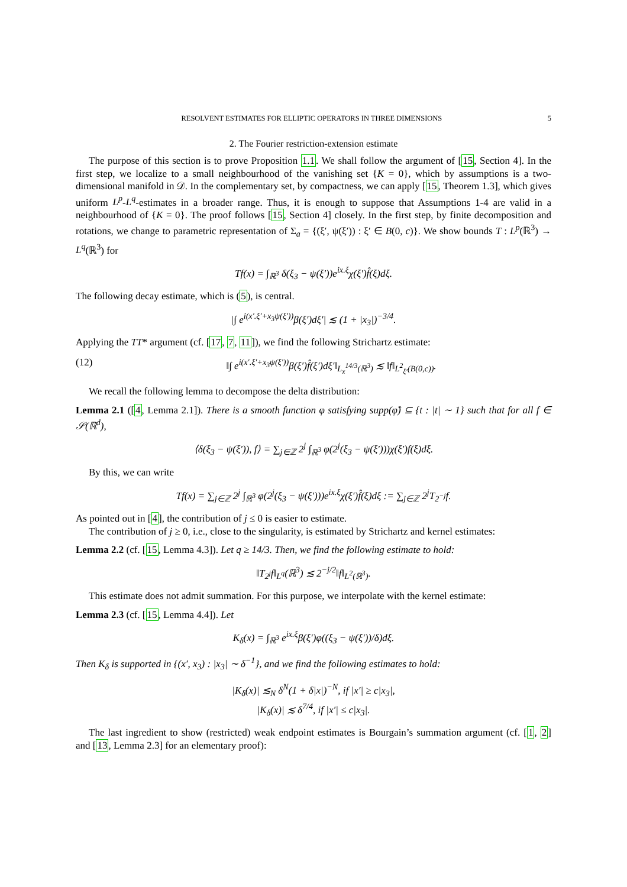RESOLVENT ESTIMATES FOR ELLIPTIC OPERATORS IN THREE DIMENSIONS 5
2. The Fourier restriction-extension estimate
The purpose of this section is to prove Proposition 1.1. We shall follow the argument of [15, Section 4]. In the first step, we localize to a small neighbourhood of the vanishing set {K = 0}, which by assumptions is a two-dimensional manifold in 𝒟. In the complementary set, by compactness, we can apply [15, Theorem 1.3], which gives uniform L<sup>p</sup>-L<sup>q</sup>-estimates in a broader range. Thus, it is enough to suppose that Assumptions 1-4 are valid in a neighbourhood of {K = 0}. The proof follows [15, Section 4] closely. In the first step, by finite decomposition and rotations, we change to parametric representation of Σ<sub>a</sub> = {(ξ′, ψ(ξ′)) : ξ′ ∈ B(0, c)}. We show bounds T : L<sup>p</sup>(ℝ<sup>3</sup>) → L<sup>q</sup>(ℝ<sup>3</sup>) for
Tf(x) = ∫<sub>ℝ<sup>3</sup></sub> δ(ξ<sub>3</sub> − ψ(ξ′))e<sup>ix.ξ</sup>χ(ξ′)f̂(ξ)dξ.
The following decay estimate, which is (5), is central.
|∫ e<sup>i(x′.ξ′+x<sub>3</sub>ψ(ξ′))</sup>β(ξ′)dξ′| ≲ (1 + |x<sub>3</sub>|)<sup>−3/4</sup>.
Applying the TT* argument (cf. [17, 7, 11]), we find the following Strichartz estimate:
(12) ‖∫ e<sup>i(x′.ξ′+x<sub>3</sub>ψ(ξ′))</sup>β(ξ′)f̂(ξ′)dξ′‖<sub>L<sub>x</sub><sup>14/3</sup>(ℝ<sup>3</sup>)</sub> ≲ ‖f‖<sub>L<sup>2</sup><sub>ξ′</sub>(B(0,c))</sub>.
We recall the following lemma to decompose the delta distribution:
Lemma 2.1 ([4, Lemma 2.1]). There is a smooth function φ satisfying supp(φ̂) ⊆ {t : |t| ∼ 1} such that for all f ∈ 𝒮(ℝ<sup>d</sup>),
⟨δ(ξ<sub>3</sub> − ψ(ξ′)), f⟩ = ∑<sub>j∈ℤ</sub> 2<sup>j</sup> ∫<sub>ℝ<sup>3</sup></sub> φ(2<sup>j</sup>(ξ<sub>3</sub> − ψ(ξ′)))χ(ξ′)f(ξ)dξ.
By this, we can write
Tf(x) = ∑<sub>j∈ℤ</sub> 2<sup>j</sup> ∫<sub>ℝ<sup>3</sup></sub> φ(2<sup>j</sup>(ξ<sub>3</sub> − ψ(ξ′)))e<sup>ix.ξ</sup>χ(ξ′)f̂(ξ)dξ := ∑<sub>j∈ℤ</sub> 2<sup>j</sup>T<sub>2<sup>−j</sup></sub>f.
As pointed out in [4], the contribution of j ≤ 0 is easier to estimate.
The contribution of j ≥ 0, i.e., close to the singularity, is estimated by Strichartz and kernel estimates:
Lemma 2.2 (cf. [15, Lemma 4.3]). Let q ≥ 14/3. Then, we find the following estimate to hold:
‖T<sub>2<sup>j</sup></sub>f‖<sub>L<sup>q</sup></sub>(ℝ<sup>3</sup>) ≲ 2<sup>−j/2</sup>‖f‖<sub>L<sup>2</sup>(ℝ<sup>3</sup>)</sub>.
This estimate does not admit summation. For this purpose, we interpolate with the kernel estimate:
Lemma 2.3 (cf. [15, Lemma 4.4]). Let
K<sub>δ</sub>(x) = ∫<sub>ℝ<sup>3</sup></sub> e<sup>ix.ξ</sup>β(ξ′)φ((ξ<sub>3</sub> − ψ(ξ′))/δ)dξ.
Then K<sub>δ</sub> is supported in {(x′, x<sub>3</sub>) : |x<sub>3</sub>| ∼ δ<sup>−1</sup>}, and we find the following estimates to hold:
|K<sub>δ</sub>(x)| ≲<sub>N</sub> δ<sup>N</sup>(1 + δ|x|)<sup>−N</sup>, if |x′| ≥ c|x<sub>3</sub>|,
|K<sub>δ</sub>(x)| ≲ δ<sup>7/4</sup>, if |x′| ≤ c|x<sub>3</sub>|.
The last ingredient to show (restricted) weak endpoint estimates is Bourgain’s summation argument (cf. [1, 2] and [13, Lemma 2.3] for an elementary proof):